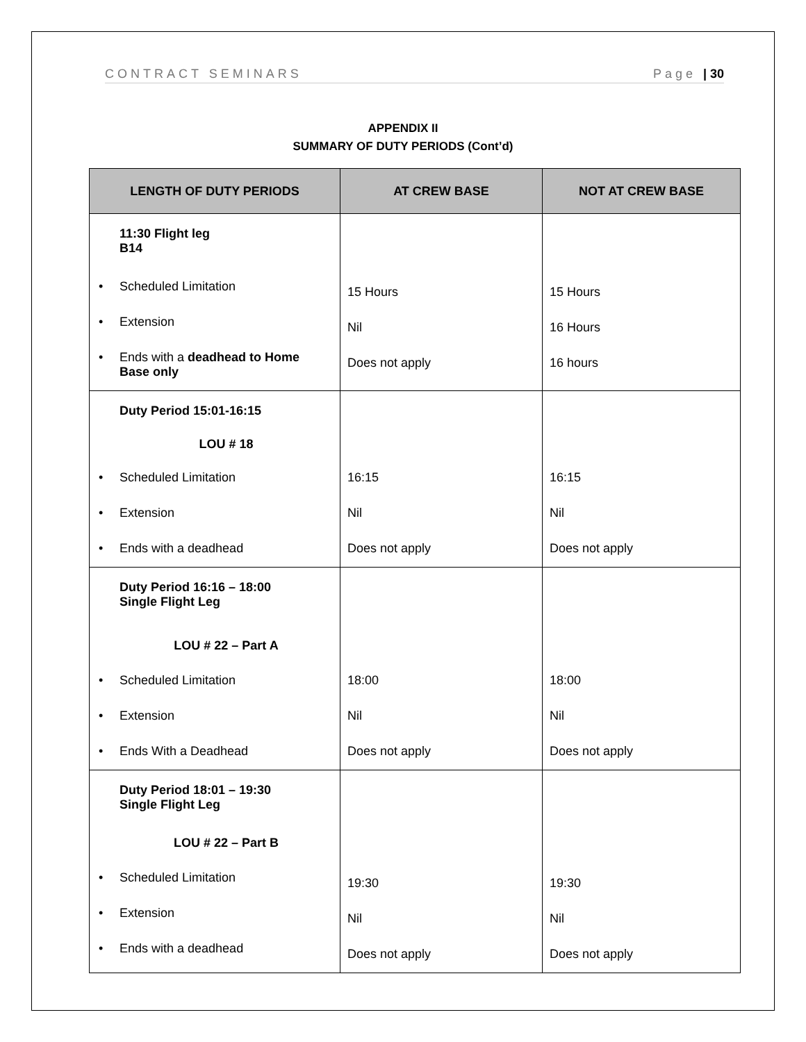CONTRACT SEMINARS Page | 30
APPENDIX II
SUMMARY OF DUTY PERIODS (Cont’d)
| LENGTH OF DUTY PERIODS | AT CREW BASE | NOT AT CREW BASE |
| --- | --- | --- |
| 11:30 Flight leg B14 • Scheduled Limitation • Extension • Ends with a deadhead to Home Base only | 15 Hours Nil Does not apply | 15 Hours 16 Hours 16 hours |
| Duty Period 15:01-16:15 LOU # 18 • Scheduled Limitation • Extension • Ends with a deadhead | 16:15 Nil Does not apply | 16:15 Nil Does not apply |
| Duty Period 16:16 – 18:00 Single Flight Leg LOU # 22 – Part A • Scheduled Limitation • Extension • Ends With a Deadhead | 18:00 Nil Does not apply | 18:00 Nil Does not apply |
| Duty Period 18:01 – 19:30 Single Flight Leg LOU # 22 – Part B • Scheduled Limitation • Extension • Ends with a deadhead | 19:30 Nil Does not apply | 19:30 Nil Does not apply |